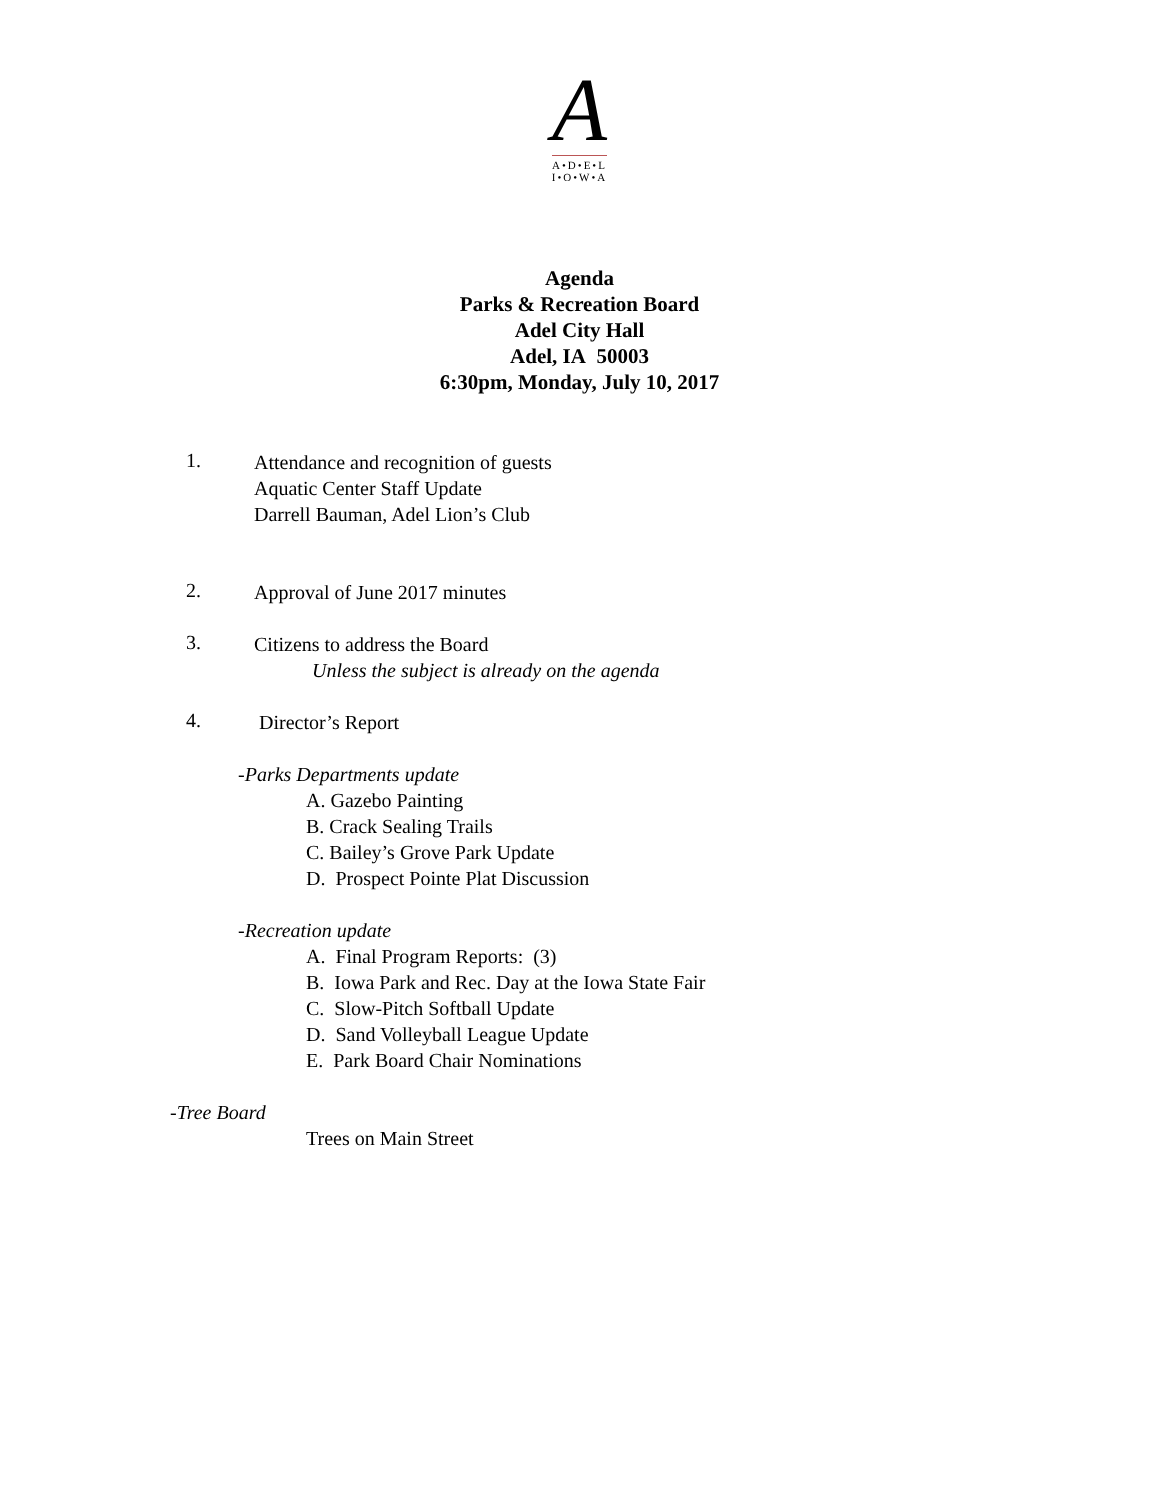A
A•D•E•L
I•O•W•A
Agenda
Parks & Recreation Board
Adel City Hall
Adel, IA 50003
6:30pm, Monday, July 10, 2017
1.
Attendance and recognition of guests
Aquatic Center Staff Update
Darrell Bauman, Adel Lion’s Club
2.
Approval of June 2017 minutes
3.
Citizens to address the Board
Unless the subject is already on the agenda
4.
Director’s Report
-Parks Departments update
A. Gazebo Painting
B. Crack Sealing Trails
C. Bailey’s Grove Park Update
D. Prospect Pointe Plat Discussion
-Recreation update
A. Final Program Reports: (3)
B. Iowa Park and Rec. Day at the Iowa State Fair
C. Slow-Pitch Softball Update
D. Sand Volleyball League Update
E. Park Board Chair Nominations
-Tree Board
Trees on Main Street